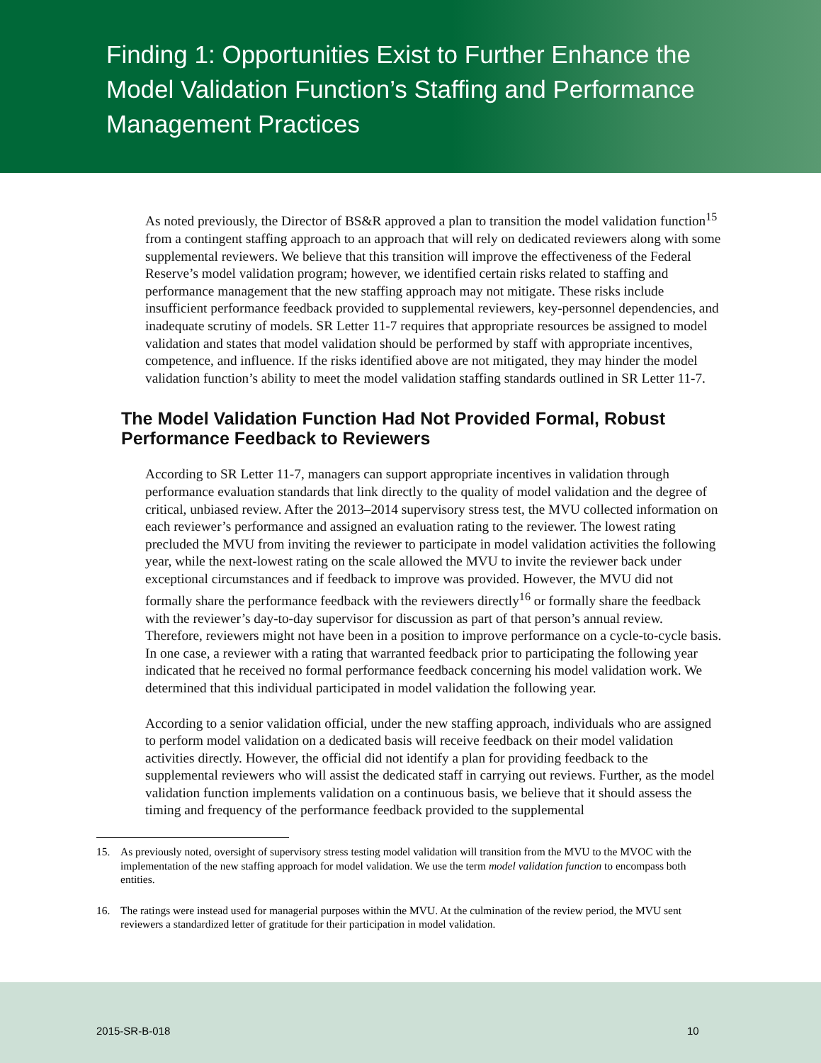Finding 1: Opportunities Exist to Further Enhance the Model Validation Function’s Staffing and Performance Management Practices
As noted previously, the Director of BS&R approved a plan to transition the model validation function<sup>15</sup> from a contingent staffing approach to an approach that will rely on dedicated reviewers along with some supplemental reviewers. We believe that this transition will improve the effectiveness of the Federal Reserve’s model validation program; however, we identified certain risks related to staffing and performance management that the new staffing approach may not mitigate. These risks include insufficient performance feedback provided to supplemental reviewers, key-personnel dependencies, and inadequate scrutiny of models. SR Letter 11-7 requires that appropriate resources be assigned to model validation and states that model validation should be performed by staff with appropriate incentives, competence, and influence. If the risks identified above are not mitigated, they may hinder the model validation function’s ability to meet the model validation staffing standards outlined in SR Letter 11-7.
The Model Validation Function Had Not Provided Formal, Robust Performance Feedback to Reviewers
According to SR Letter 11-7, managers can support appropriate incentives in validation through performance evaluation standards that link directly to the quality of model validation and the degree of critical, unbiased review. After the 2013–2014 supervisory stress test, the MVU collected information on each reviewer’s performance and assigned an evaluation rating to the reviewer. The lowest rating precluded the MVU from inviting the reviewer to participate in model validation activities the following year, while the next-lowest rating on the scale allowed the MVU to invite the reviewer back under exceptional circumstances and if feedback to improve was provided. However, the MVU did not formally share the performance feedback with the reviewers directly<sup>16</sup> or formally share the feedback with the reviewer’s day-to-day supervisor for discussion as part of that person’s annual review. Therefore, reviewers might not have been in a position to improve performance on a cycle-to-cycle basis. In one case, a reviewer with a rating that warranted feedback prior to participating the following year indicated that he received no formal performance feedback concerning his model validation work. We determined that this individual participated in model validation the following year.
According to a senior validation official, under the new staffing approach, individuals who are assigned to perform model validation on a dedicated basis will receive feedback on their model validation activities directly. However, the official did not identify a plan for providing feedback to the supplemental reviewers who will assist the dedicated staff in carrying out reviews. Further, as the model validation function implements validation on a continuous basis, we believe that it should assess the timing and frequency of the performance feedback provided to the supplemental
15. As previously noted, oversight of supervisory stress testing model validation will transition from the MVU to the MVOC with the implementation of the new staffing approach for model validation. We use the term model validation function to encompass both entities.
16. The ratings were instead used for managerial purposes within the MVU. At the culmination of the review period, the MVU sent reviewers a standardized letter of gratitude for their participation in model validation.
2015-SR-B-018 10